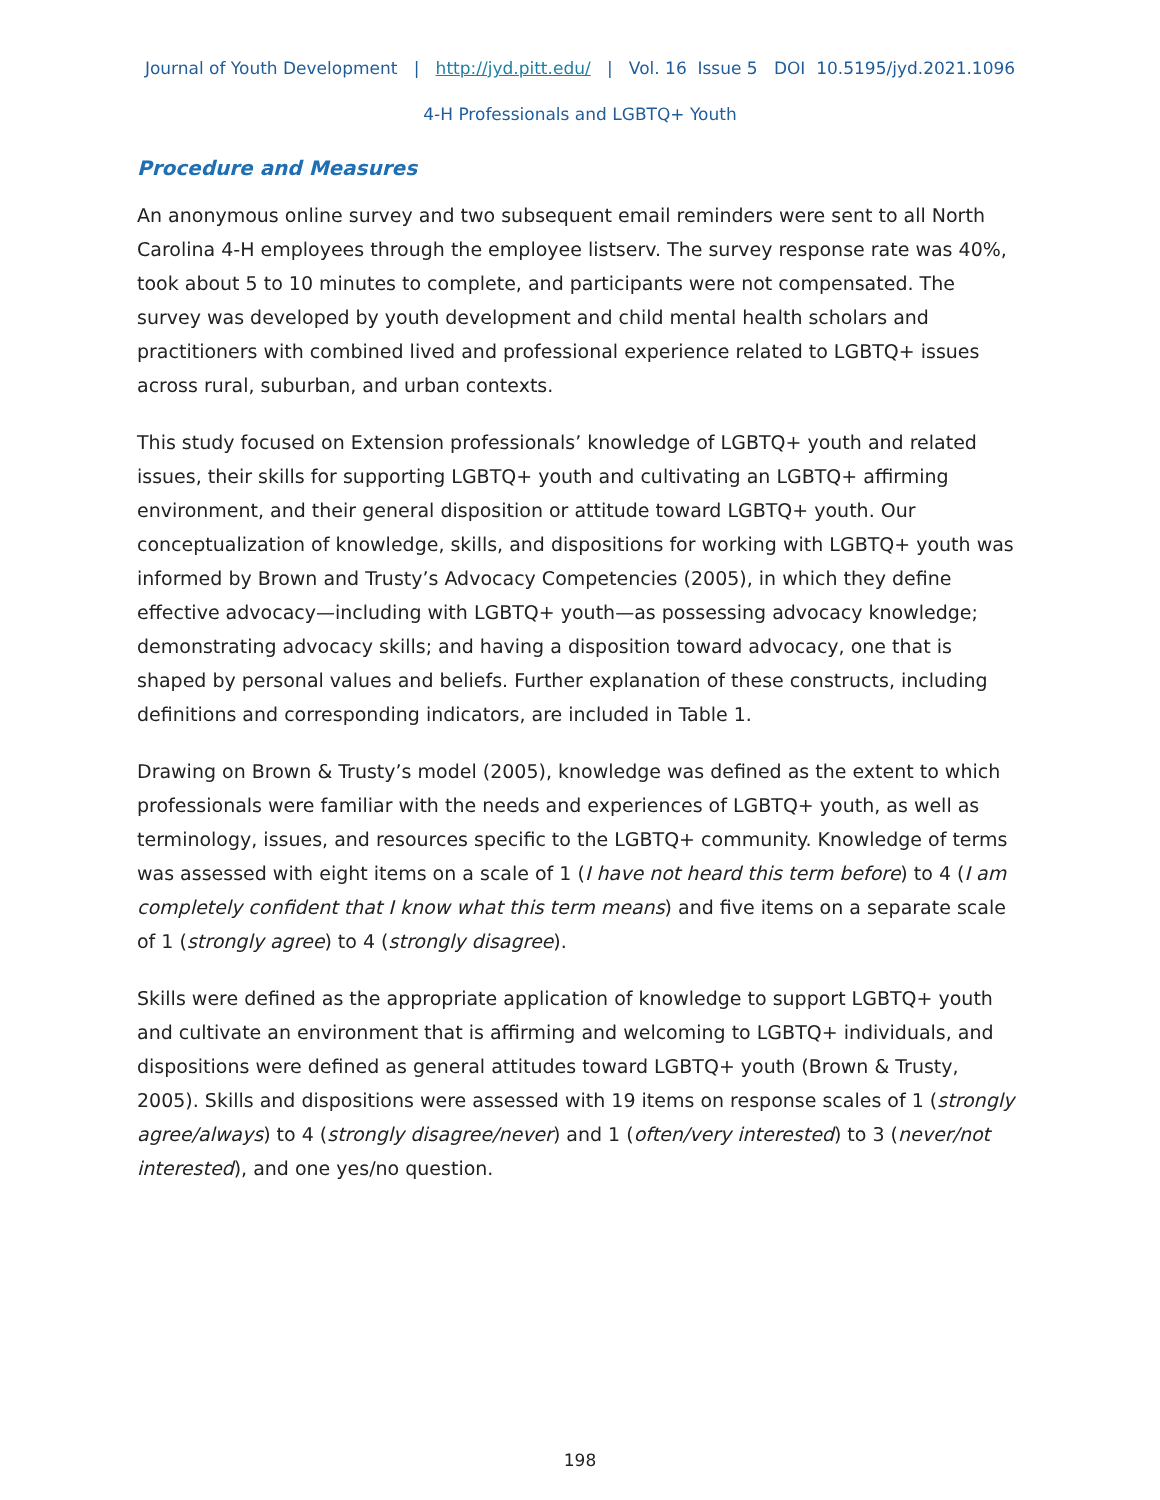Journal of Youth Development | http://jyd.pitt.edu/ | Vol. 16 Issue 5 DOI 10.5195/jyd.2021.1096
4-H Professionals and LGBTQ+ Youth
Procedure and Measures
An anonymous online survey and two subsequent email reminders were sent to all North Carolina 4-H employees through the employee listserv. The survey response rate was 40%, took about 5 to 10 minutes to complete, and participants were not compensated. The survey was developed by youth development and child mental health scholars and practitioners with combined lived and professional experience related to LGBTQ+ issues across rural, suburban, and urban contexts.
This study focused on Extension professionals’ knowledge of LGBTQ+ youth and related issues, their skills for supporting LGBTQ+ youth and cultivating an LGBTQ+ affirming environment, and their general disposition or attitude toward LGBTQ+ youth. Our conceptualization of knowledge, skills, and dispositions for working with LGBTQ+ youth was informed by Brown and Trusty’s Advocacy Competencies (2005), in which they define effective advocacy—including with LGBTQ+ youth—as possessing advocacy knowledge; demonstrating advocacy skills; and having a disposition toward advocacy, one that is shaped by personal values and beliefs. Further explanation of these constructs, including definitions and corresponding indicators, are included in Table 1.
Drawing on Brown & Trusty’s model (2005), knowledge was defined as the extent to which professionals were familiar with the needs and experiences of LGBTQ+ youth, as well as terminology, issues, and resources specific to the LGBTQ+ community. Knowledge of terms was assessed with eight items on a scale of 1 (I have not heard this term before) to 4 (I am completely confident that I know what this term means) and five items on a separate scale of 1 (strongly agree) to 4 (strongly disagree).
Skills were defined as the appropriate application of knowledge to support LGBTQ+ youth and cultivate an environment that is affirming and welcoming to LGBTQ+ individuals, and dispositions were defined as general attitudes toward LGBTQ+ youth (Brown & Trusty, 2005). Skills and dispositions were assessed with 19 items on response scales of 1 (strongly agree/always) to 4 (strongly disagree/never) and 1 (often/very interested) to 3 (never/not interested), and one yes/no question.
198